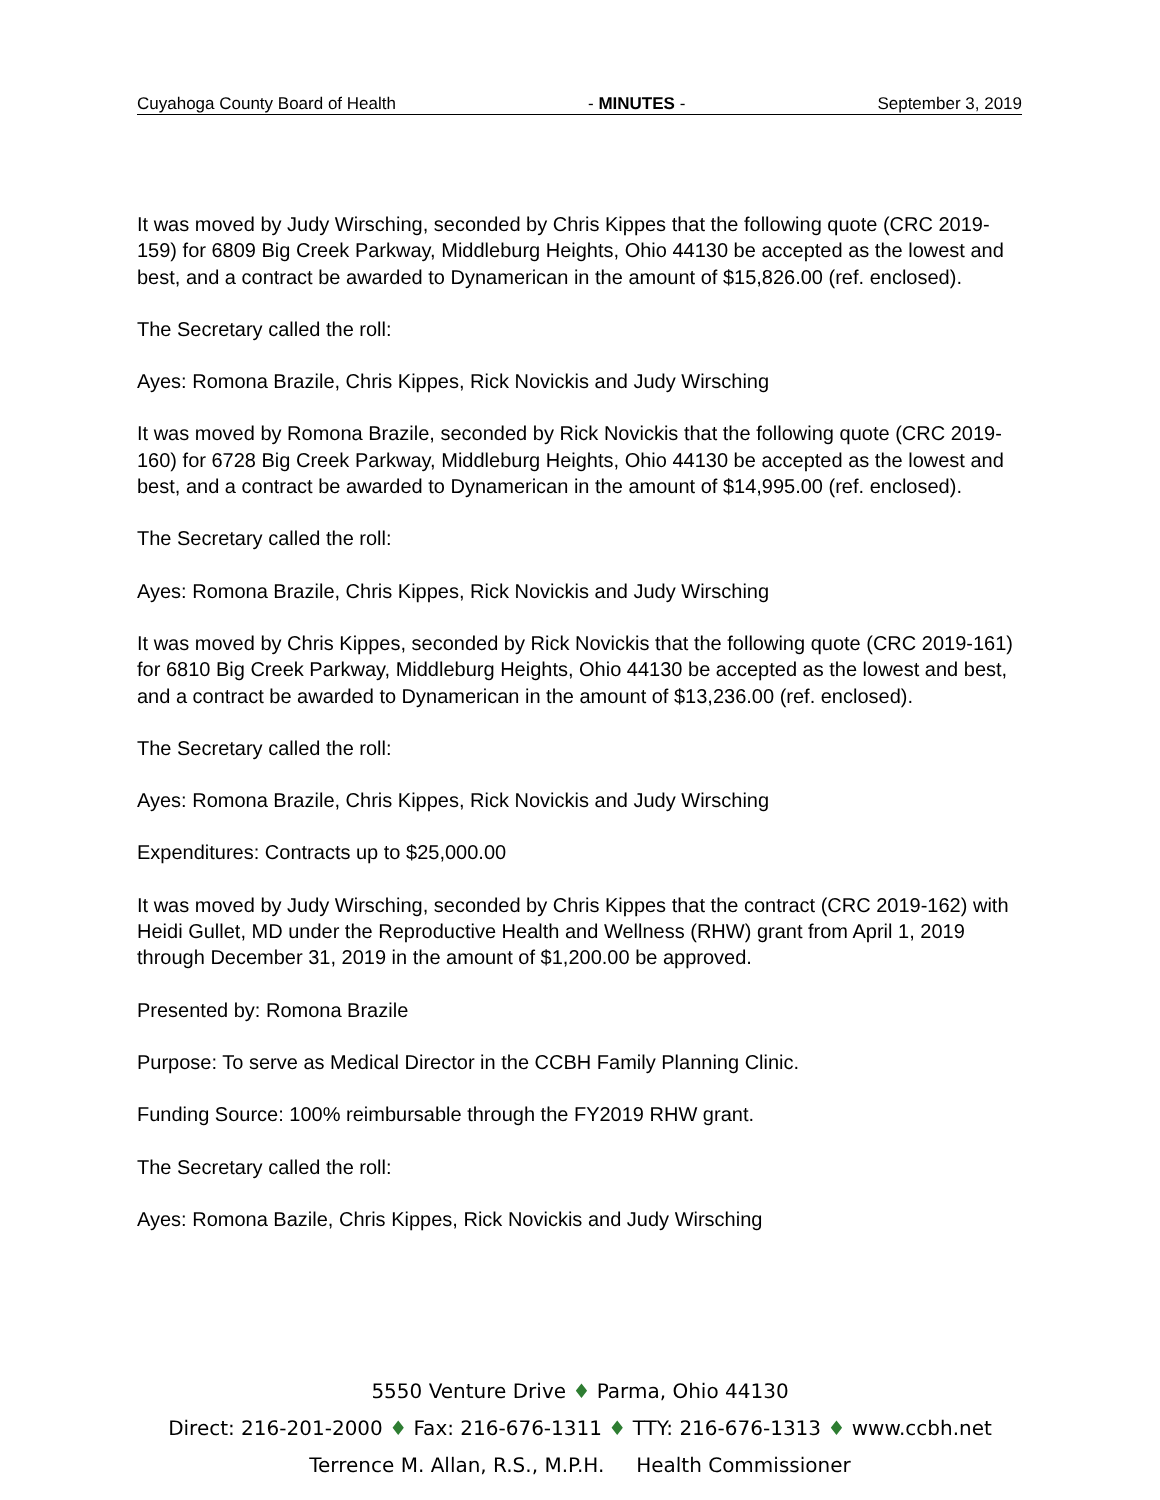Cuyahoga County Board of Health - MINUTES - September 3, 2019
It was moved by Judy Wirsching, seconded by Chris Kippes that the following quote (CRC 2019-159) for 6809 Big Creek Parkway, Middleburg Heights, Ohio 44130 be accepted as the lowest and best, and a contract be awarded to Dynamerican in the amount of $15,826.00 (ref. enclosed).
The Secretary called the roll:
Ayes: Romona Brazile, Chris Kippes, Rick Novickis and Judy Wirsching
It was moved by Romona Brazile, seconded by Rick Novickis that the following quote (CRC 2019-160) for 6728 Big Creek Parkway, Middleburg Heights, Ohio 44130 be accepted as the lowest and best, and a contract be awarded to Dynamerican in the amount of $14,995.00 (ref. enclosed).
The Secretary called the roll:
Ayes: Romona Brazile, Chris Kippes, Rick Novickis and Judy Wirsching
It was moved by Chris Kippes, seconded by Rick Novickis that the following quote (CRC 2019-161) for 6810 Big Creek Parkway, Middleburg Heights, Ohio 44130 be accepted as the lowest and best, and a contract be awarded to Dynamerican in the amount of $13,236.00 (ref. enclosed).
The Secretary called the roll:
Ayes: Romona Brazile, Chris Kippes, Rick Novickis and Judy Wirsching
Expenditures: Contracts up to $25,000.00
It was moved by Judy Wirsching, seconded by Chris Kippes that the contract (CRC 2019-162) with Heidi Gullet, MD under the Reproductive Health and Wellness (RHW) grant from April 1, 2019 through December 31, 2019 in the amount of $1,200.00 be approved.
Presented by: Romona Brazile
Purpose: To serve as Medical Director in the CCBH Family Planning Clinic.
Funding Source: 100% reimbursable through the FY2019 RHW grant.
The Secretary called the roll:
Ayes: Romona Bazile, Chris Kippes, Rick Novickis and Judy Wirsching
5550 Venture Drive ♦ Parma, Ohio 44130
Direct: 216-201-2000 ♦ Fax: 216-676-1311 ♦ TTY: 216-676-1313 ♦ www.ccbh.net
Terrence M. Allan, R.S., M.P.H. Health Commissioner